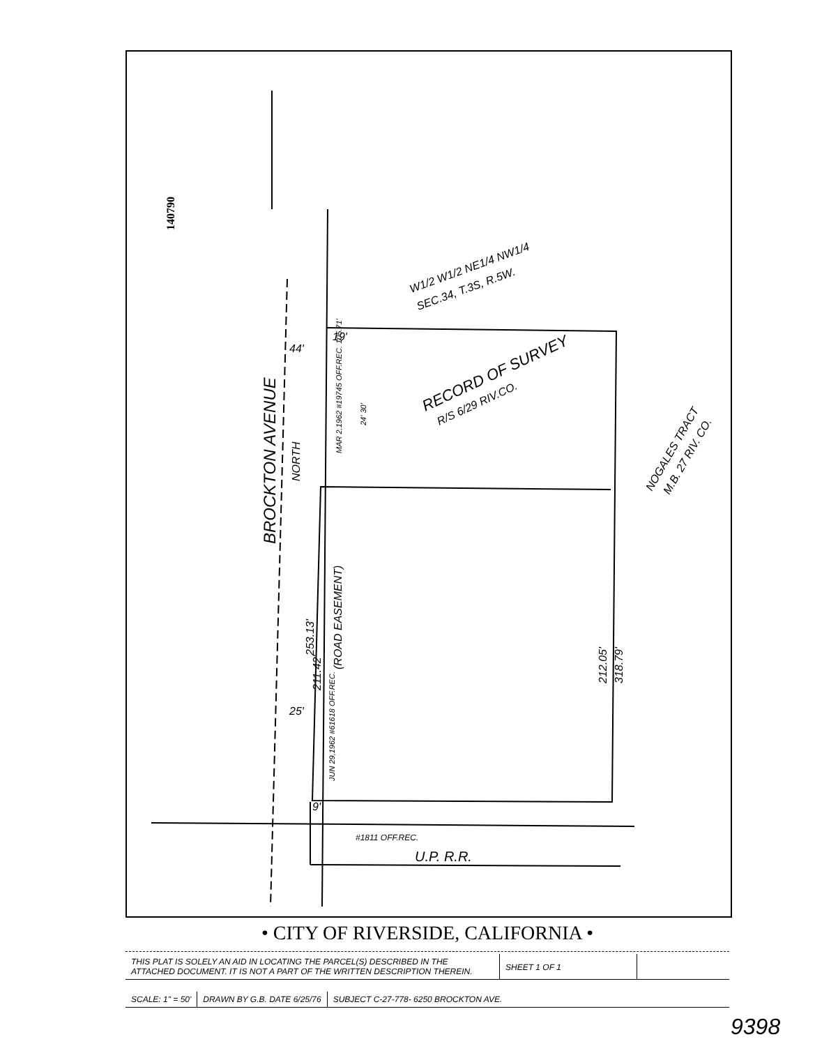140790
BROCKTON AVENUE
NORTH
W1/2 W1/2 NE1/4 NW1/4
SEC.34, T.3S, R.5W.
RECORD OF SURVEY
R/S 6/29 RIV.CO.
NOGALES TRACT
M.B. 27 RIV. CO.
44'
19'
MAR 2,1962 #19745 OFF.REC. 105.71'
24' 30'
253.13'
(ROAD EASEMENT)
211.42'
25'
JUN 29,1962 #61618 OFF.REC.
212.05'
318.79'
9'
#1811 OFF.REC.
U.P. R.R.
• CITY OF RIVERSIDE, CALIFORNIA •
THIS PLAT IS SOLELY AN AID IN LOCATING THE PARCEL(S) DESCRIBED IN THE ATTACHED DOCUMENT. IT IS NOT A PART OF THE WRITTEN DESCRIPTION THEREIN.
SHEET 1 OF 1
SCALE: 1" = 50' DRAWN BY G.B. DATE 6/25/76 SUBJECT C-27-778- 6250 BROCKTON AVE.
9398